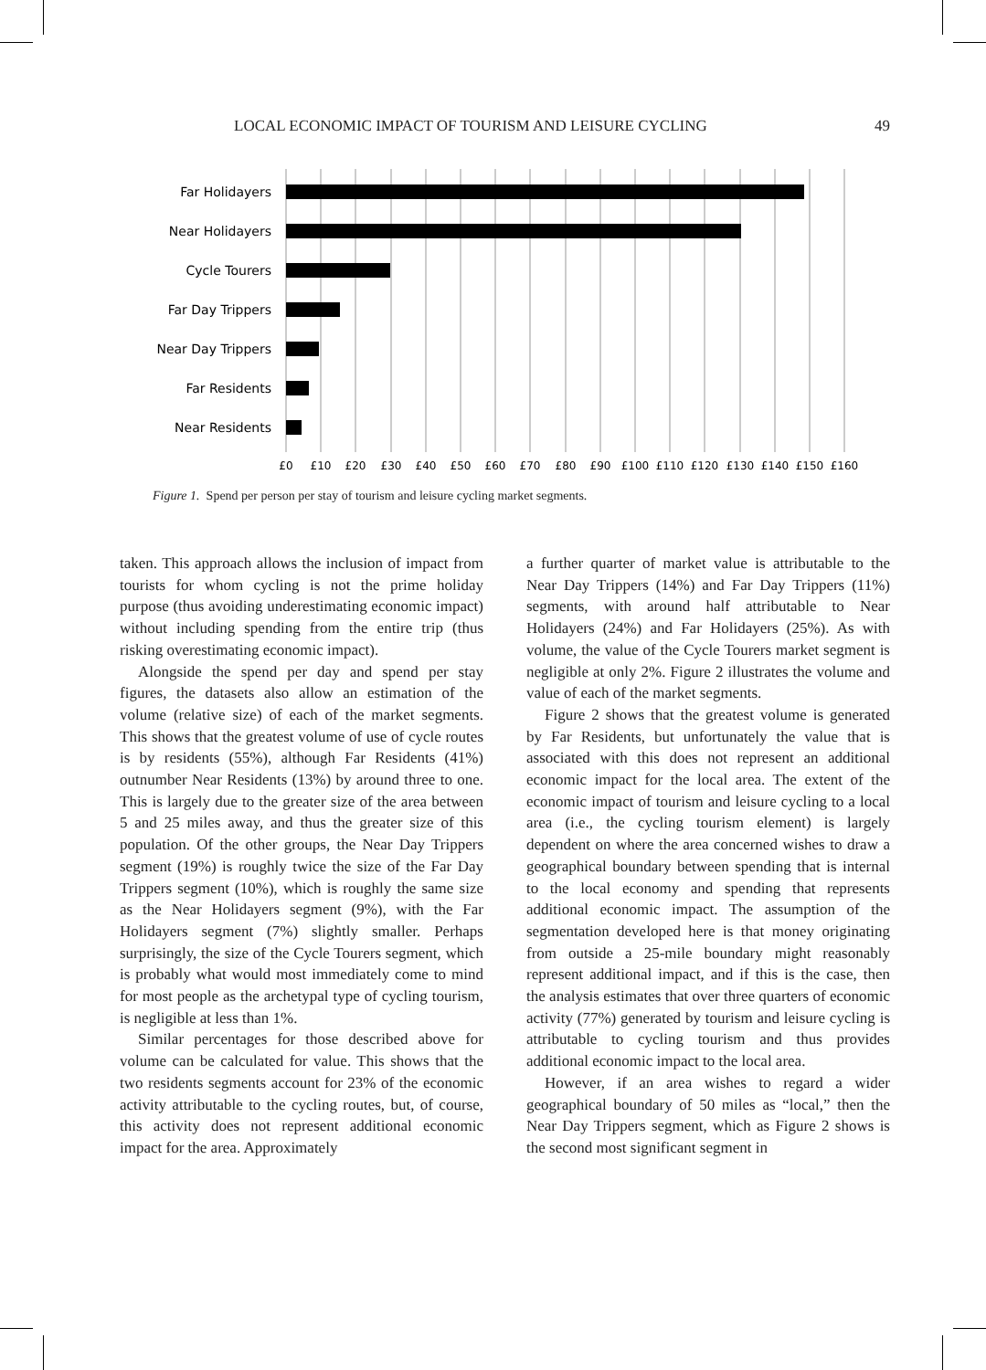LOCAL ECONOMIC IMPACT OF TOURISM AND LEISURE CYCLING 49
Far Holidayers
Near Holidayers
Cycle Tourers
Far Day Trippers
Near Day Trippers
Far Residents
Near Residents
£0
£10
£20
£30
£40
£50
£60
£70
£80
£90
£100
£110
£120
£130
£140
£150
£160
Figure 1. Spend per person per stay of tourism and leisure cycling market segments.
taken. This approach allows the inclusion of impact from tourists for whom cycling is not the prime holiday purpose (thus avoiding underestimating economic impact) without including spending from the entire trip (thus risking overestimating economic impact).
Alongside the spend per day and spend per stay figures, the datasets also allow an estimation of the volume (relative size) of each of the market segments. This shows that the greatest volume of use of cycle routes is by residents (55%), although Far Residents (41%) outnumber Near Residents (13%) by around three to one. This is largely due to the greater size of the area between 5 and 25 miles away, and thus the greater size of this population. Of the other groups, the Near Day Trippers segment (19%) is roughly twice the size of the Far Day Trippers segment (10%), which is roughly the same size as the Near Holidayers segment (9%), with the Far Holidayers segment (7%) slightly smaller. Perhaps surprisingly, the size of the Cycle Tourers segment, which is probably what would most immediately come to mind for most people as the archetypal type of cycling tourism, is negligible at less than 1%.
Similar percentages for those described above for volume can be calculated for value. This shows that the two residents segments account for 23% of the economic activity attributable to the cycling routes, but, of course, this activity does not represent additional economic impact for the area. Approximately
a further quarter of market value is attributable to the Near Day Trippers (14%) and Far Day Trippers (11%) segments, with around half attributable to Near Holidayers (24%) and Far Holidayers (25%). As with volume, the value of the Cycle Tourers market segment is negligible at only 2%. Figure 2 illustrates the volume and value of each of the market segments.
Figure 2 shows that the greatest volume is generated by Far Residents, but unfortunately the value that is associated with this does not represent an additional economic impact for the local area. The extent of the economic impact of tourism and leisure cycling to a local area (i.e., the cycling tourism element) is largely dependent on where the area concerned wishes to draw a geographical boundary between spending that is internal to the local economy and spending that represents additional economic impact. The assumption of the segmentation developed here is that money originating from outside a 25-mile boundary might reasonably represent additional impact, and if this is the case, then the analysis estimates that over three quarters of economic activity (77%) generated by tourism and leisure cycling is attributable to cycling tourism and thus provides additional economic impact to the local area.
However, if an area wishes to regard a wider geographical boundary of 50 miles as “local,” then the Near Day Trippers segment, which as Figure 2 shows is the second most significant segment in